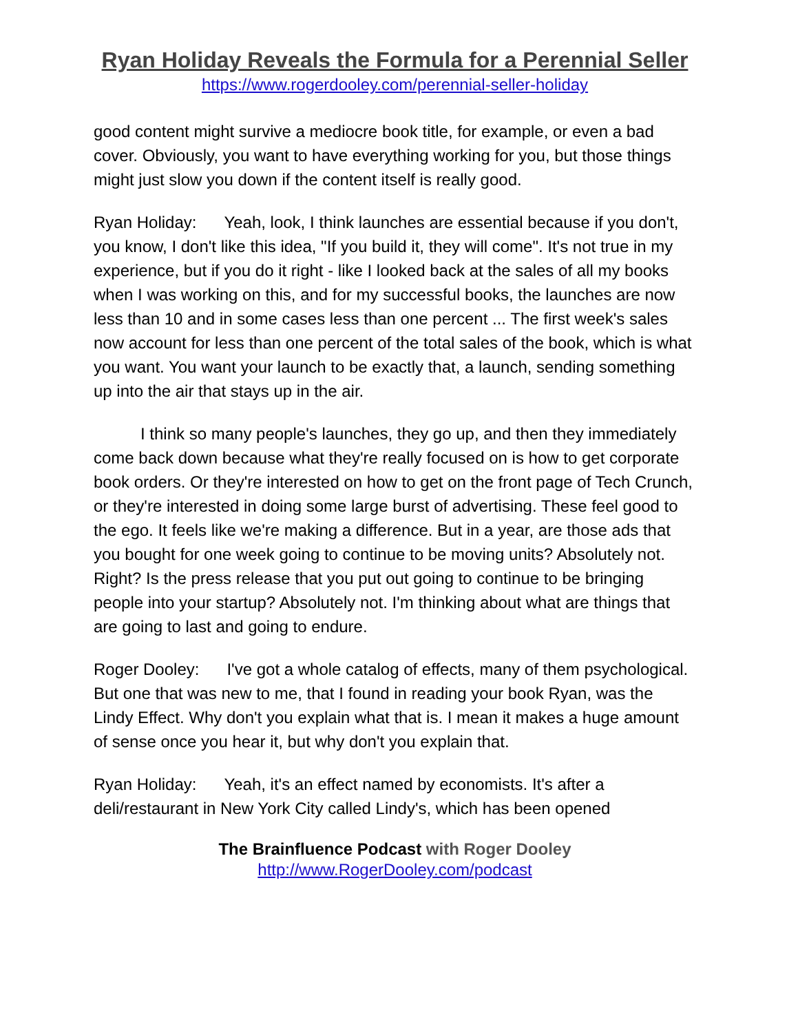Ryan Holiday Reveals the Formula for a Perennial Seller
https://www.rogerdooley.com/perennial-seller-holiday
good content might survive a mediocre book title, for example, or even a bad cover. Obviously, you want to have everything working for you, but those things might just slow you down if the content itself is really good.
Ryan Holiday: Yeah, look, I think launches are essential because if you don't, you know, I don't like this idea, "If you build it, they will come". It's not true in my experience, but if you do it right - like I looked back at the sales of all my books when I was working on this, and for my successful books, the launches are now less than 10 and in some cases less than one percent ... The first week's sales now account for less than one percent of the total sales of the book, which is what you want. You want your launch to be exactly that, a launch, sending something up into the air that stays up in the air.
I think so many people's launches, they go up, and then they immediately come back down because what they're really focused on is how to get corporate book orders. Or they're interested on how to get on the front page of Tech Crunch, or they're interested in doing some large burst of advertising. These feel good to the ego. It feels like we're making a difference. But in a year, are those ads that you bought for one week going to continue to be moving units? Absolutely not. Right? Is the press release that you put out going to continue to be bringing people into your startup? Absolutely not. I'm thinking about what are things that are going to last and going to endure.
Roger Dooley: I've got a whole catalog of effects, many of them psychological. But one that was new to me, that I found in reading your book Ryan, was the Lindy Effect. Why don't you explain what that is. I mean it makes a huge amount of sense once you hear it, but why don't you explain that.
Ryan Holiday: Yeah, it's an effect named by economists. It's after a deli/restaurant in New York City called Lindy's, which has been opened
The Brainfluence Podcast with Roger Dooley
http://www.RogerDooley.com/podcast